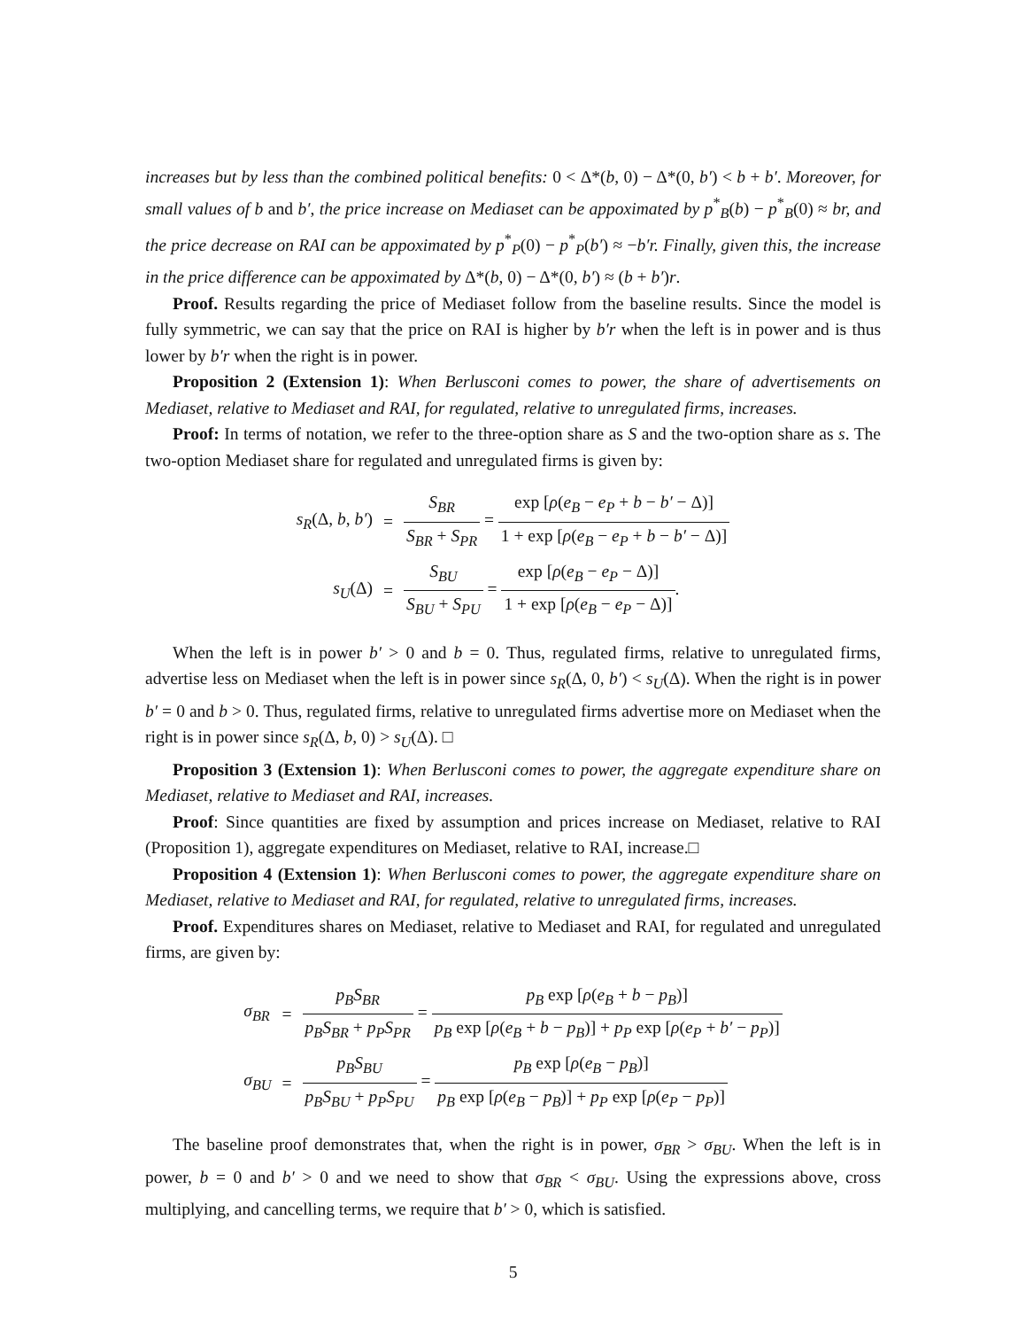increases but by less than the combined political benefits: 0 < Δ*(b, 0) − Δ*(0, b′) < b + b′. Moreover, for small values of b and b′, the price increase on Mediaset can be appoximated by p<sup>*</sup><sub>B</sub>(b) − p<sup>*</sup><sub>B</sub>(0) ≈ br, and the price decrease on RAI can be appoximated by p<sup>*</sup><sub>P</sub>(0) − p<sup>*</sup><sub>P</sub>(b′) ≈ −b′r. Finally, given this, the increase in the price difference can be appoximated by Δ*(b, 0) − Δ*(0, b′) ≈ (b + b′)r.
Proof. Results regarding the price of Mediaset follow from the baseline results. Since the model is fully symmetric, we can say that the price on RAI is higher by b′r when the left is in power and is thus lower by b′r when the right is in power.
Proposition 2 (Extension 1): When Berlusconi comes to power, the share of advertisements on Mediaset, relative to Mediaset and RAI, for regulated, relative to unregulated firms, increases.
Proof: In terms of notation, we refer to the three-option share as S and the two-option share as s. The two-option Mediaset share for regulated and unregulated firms is given by:
s<sub>R</sub>(Δ, b, b′) =
S<sub>BR</sub> S<sub>BR</sub> + S<sub>PR</sub> = exp [ρ(e<sub>B</sub> − e<sub>P</sub> + b − b′ − Δ)] 1 + exp [ρ(e<sub>B</sub> − e<sub>P</sub> + b − b′ − Δ)]
s<sub>U</sub>(Δ) =
S<sub>BU</sub> S<sub>BU</sub> + S<sub>PU</sub> = exp [ρ(e<sub>B</sub> − e<sub>P</sub> − Δ)] 1 + exp [ρ(e<sub>B</sub> − e<sub>P</sub> − Δ)].
When the left is in power b′ > 0 and b = 0. Thus, regulated firms, relative to unregulated firms, advertise less on Mediaset when the left is in power since s<sub>R</sub>(Δ, 0, b′) < s<sub>U</sub>(Δ). When the right is in power b′ = 0 and b > 0. Thus, regulated firms, relative to unregulated firms advertise more on Mediaset when the right is in power since s<sub>R</sub>(Δ, b, 0) > s<sub>U</sub>(Δ). □
Proposition 3 (Extension 1): When Berlusconi comes to power, the aggregate expenditure share on Mediaset, relative to Mediaset and RAI, increases.
Proof: Since quantities are fixed by assumption and prices increase on Mediaset, relative to RAI (Proposition 1), aggregate expenditures on Mediaset, relative to RAI, increase.□
Proposition 4 (Extension 1): When Berlusconi comes to power, the aggregate expenditure share on Mediaset, relative to Mediaset and RAI, for regulated, relative to unregulated firms, increases.
Proof. Expenditures shares on Mediaset, relative to Mediaset and RAI, for regulated and unregulated firms, are given by:
σ<sub>BR</sub> =
p<sub>B</sub>S<sub>BR</sub> p<sub>B</sub>S<sub>BR</sub> + p<sub>P</sub>S<sub>PR</sub> = p<sub>B</sub> exp [ρ(e<sub>B</sub> + b − p<sub>B</sub>)] p<sub>B</sub> exp [ρ(e<sub>B</sub> + b − p<sub>B</sub>)] + p<sub>P</sub> exp [ρ(e<sub>P</sub> + b′ − p<sub>P</sub>)]
σ<sub>BU</sub> =
p<sub>B</sub>S<sub>BU</sub> p<sub>B</sub>S<sub>BU</sub> + p<sub>P</sub>S<sub>PU</sub> = p<sub>B</sub> exp [ρ(e<sub>B</sub> − p<sub>B</sub>)] p<sub>B</sub> exp [ρ(e<sub>B</sub> − p<sub>B</sub>)] + p<sub>P</sub> exp [ρ(e<sub>P</sub> − p<sub>P</sub>)]
The baseline proof demonstrates that, when the right is in power, σ<sub>BR</sub> > σ<sub>BU</sub>. When the left is in power, b = 0 and b′ > 0 and we need to show that σ<sub>BR</sub> < σ<sub>BU</sub>. Using the expressions above, cross multiplying, and cancelling terms, we require that b′ > 0, which is satisfied.
5